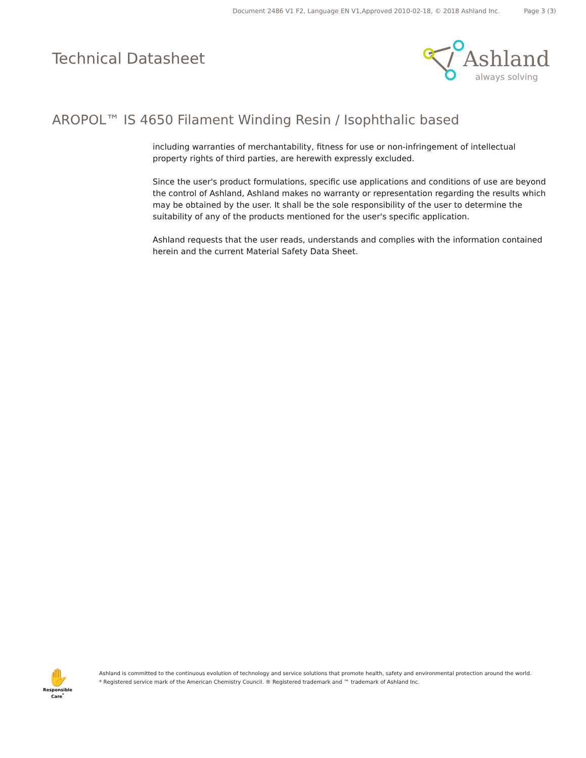Document 2486 V1 F2, Language EN V1,Approved 2010-02-18, © 2018 Ashland Inc. Page 3 (3)
Technical Datasheet
Ashland
always solving
AROPOL™ IS 4650 Filament Winding Resin / Isophthalic based
including warranties of merchantability, fitness for use or non-infringement of intellectual property rights of third parties, are herewith expressly excluded.
Since the user's product formulations, specific use applications and conditions of use are beyond the control of Ashland, Ashland makes no warranty or representation regarding the results which may be obtained by the user. It shall be the sole responsibility of the user to determine the suitability of any of the products mentioned for the user's specific application.
Ashland requests that the user reads, understands and complies with the information contained herein and the current Material Safety Data Sheet.
✋
Responsible Care<sup>*</sup>
Ashland is committed to the continuous evolution of technology and service solutions that promote health, safety and environmental protection around the world.
* Registered service mark of the American Chemistry Council. ® Registered trademark and ™ trademark of Ashland Inc.